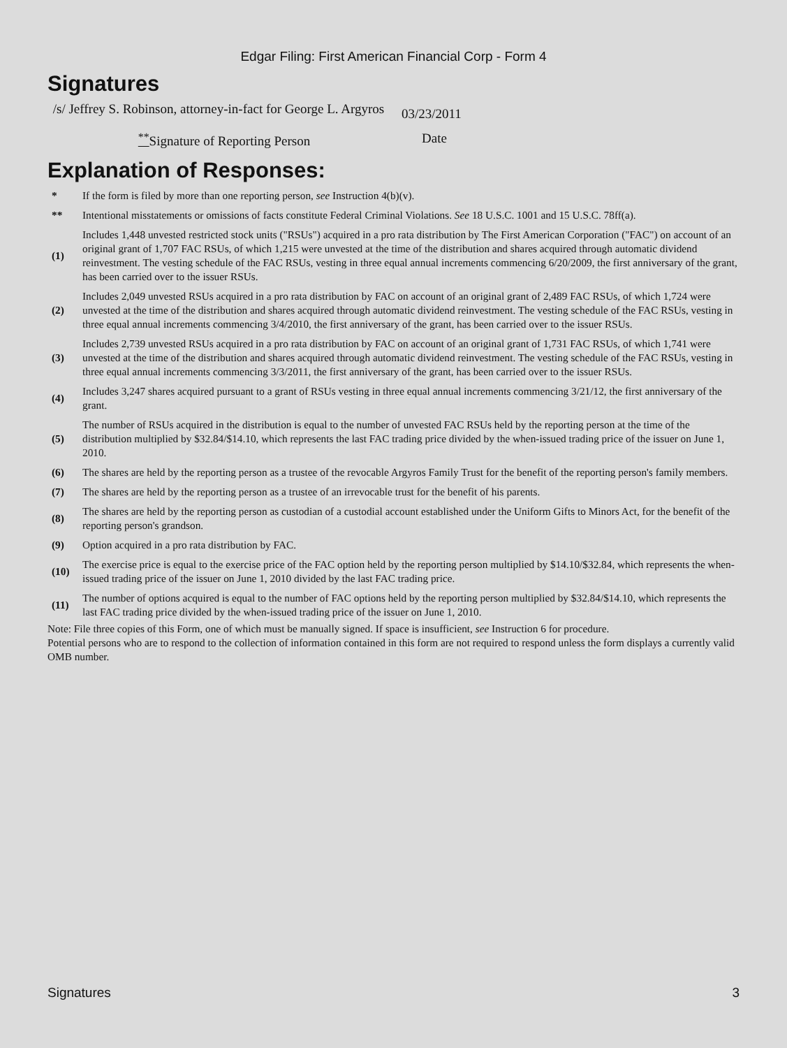Edgar Filing: First American Financial Corp - Form 4
Signatures
| /s/ Jeffrey S. Robinson, attorney-in-fact for George L. Argyros | 03/23/2011 |
| <sup>**</sup> Signature of Reporting Person | Date |
Explanation of Responses:
| * | If the form is filed by more than one reporting person, see Instruction 4(b)(v). |
| ** | Intentional misstatements or omissions of facts constitute Federal Criminal Violations. See 18 U.S.C. 1001 and 15 U.S.C. 78ff(a). |
| (1) | Includes 1,448 unvested restricted stock units ("RSUs") acquired in a pro rata distribution by The First American Corporation ("FAC") on account of an original grant of 1,707 FAC RSUs, of which 1,215 were unvested at the time of the distribution and shares acquired through automatic dividend reinvestment. The vesting schedule of the FAC RSUs, vesting in three equal annual increments commencing 6/20/2009, the first anniversary of the grant, has been carried over to the issuer RSUs. |
| (2) | Includes 2,049 unvested RSUs acquired in a pro rata distribution by FAC on account of an original grant of 2,489 FAC RSUs, of which 1,724 were unvested at the time of the distribution and shares acquired through automatic dividend reinvestment. The vesting schedule of the FAC RSUs, vesting in three equal annual increments commencing 3/4/2010, the first anniversary of the grant, has been carried over to the issuer RSUs. |
| (3) | Includes 2,739 unvested RSUs acquired in a pro rata distribution by FAC on account of an original grant of 1,731 FAC RSUs, of which 1,741 were unvested at the time of the distribution and shares acquired through automatic dividend reinvestment. The vesting schedule of the FAC RSUs, vesting in three equal annual increments commencing 3/3/2011, the first anniversary of the grant, has been carried over to the issuer RSUs. |
| (4) | Includes 3,247 shares acquired pursuant to a grant of RSUs vesting in three equal annual increments commencing 3/21/12, the first anniversary of the grant. |
| (5) | The number of RSUs acquired in the distribution is equal to the number of unvested FAC RSUs held by the reporting person at the time of the distribution multiplied by $32.84/$14.10, which represents the last FAC trading price divided by the when-issued trading price of the issuer on June 1, 2010. |
| (6) | The shares are held by the reporting person as a trustee of the revocable Argyros Family Trust for the benefit of the reporting person's family members. |
| (7) | The shares are held by the reporting person as a trustee of an irrevocable trust for the benefit of his parents. |
| (8) | The shares are held by the reporting person as custodian of a custodial account established under the Uniform Gifts to Minors Act, for the benefit of the reporting person's grandson. |
| (9) | Option acquired in a pro rata distribution by FAC. |
| (10) | The exercise price is equal to the exercise price of the FAC option held by the reporting person multiplied by $14.10/$32.84, which represents the when-issued trading price of the issuer on June 1, 2010 divided by the last FAC trading price. |
| (11) | The number of options acquired is equal to the number of FAC options held by the reporting person multiplied by $32.84/$14.10, which represents the last FAC trading price divided by the when-issued trading price of the issuer on June 1, 2010. |
Note: File three copies of this Form, one of which must be manually signed. If space is insufficient, see Instruction 6 for procedure.
Potential persons who are to respond to the collection of information contained in this form are not required to respond unless the form displays a currently valid OMB number.
Signatures 3